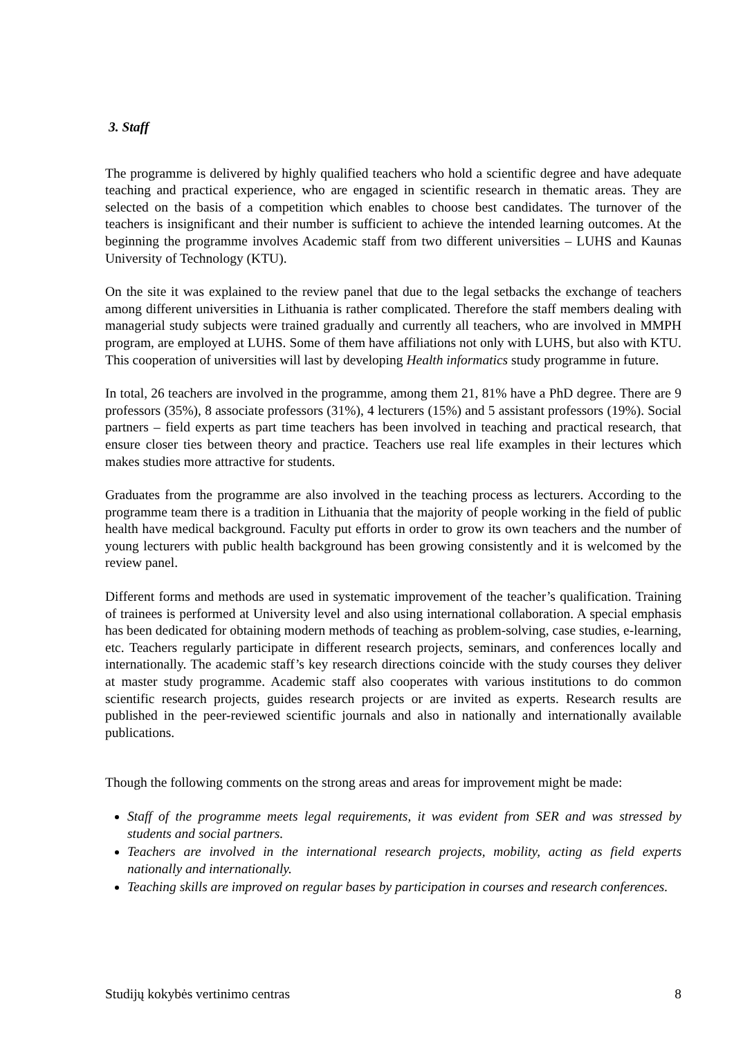3. Staff
The programme is delivered by highly qualified teachers who hold a scientific degree and have adequate teaching and practical experience, who are engaged in scientific research in thematic areas. They are selected on the basis of a competition which enables to choose best candidates. The turnover of the teachers is insignificant and their number is sufficient to achieve the intended learning outcomes. At the beginning the programme involves Academic staff from two different universities – LUHS and Kaunas University of Technology (KTU).
On the site it was explained to the review panel that due to the legal setbacks the exchange of teachers among different universities in Lithuania is rather complicated. Therefore the staff members dealing with managerial study subjects were trained gradually and currently all teachers, who are involved in MMPH program, are employed at LUHS. Some of them have affiliations not only with LUHS, but also with KTU. This cooperation of universities will last by developing Health informatics study programme in future.
In total, 26 teachers are involved in the programme, among them 21, 81% have a PhD degree. There are 9 professors (35%), 8 associate professors (31%), 4 lecturers (15%) and 5 assistant professors (19%). Social partners – field experts as part time teachers has been involved in teaching and practical research, that ensure closer ties between theory and practice. Teachers use real life examples in their lectures which makes studies more attractive for students.
Graduates from the programme are also involved in the teaching process as lecturers. According to the programme team there is a tradition in Lithuania that the majority of people working in the field of public health have medical background. Faculty put efforts in order to grow its own teachers and the number of young lecturers with public health background has been growing consistently and it is welcomed by the review panel.
Different forms and methods are used in systematic improvement of the teacher’s qualification. Training of trainees is performed at University level and also using international collaboration. A special emphasis has been dedicated for obtaining modern methods of teaching as problem-solving, case studies, e-learning, etc. Teachers regularly participate in different research projects, seminars, and conferences locally and internationally. The academic staff’s key research directions coincide with the study courses they deliver at master study programme. Academic staff also cooperates with various institutions to do common scientific research projects, guides research projects or are invited as experts. Research results are published in the peer-reviewed scientific journals and also in nationally and internationally available publications.
Though the following comments on the strong areas and areas for improvement might be made:
Staff of the programme meets legal requirements, it was evident from SER and was stressed by students and social partners.
Teachers are involved in the international research projects, mobility, acting as field experts nationally and internationally.
Teaching skills are improved on regular bases by participation in courses and research conferences.
Studijų kokybės vertinimo centras 8